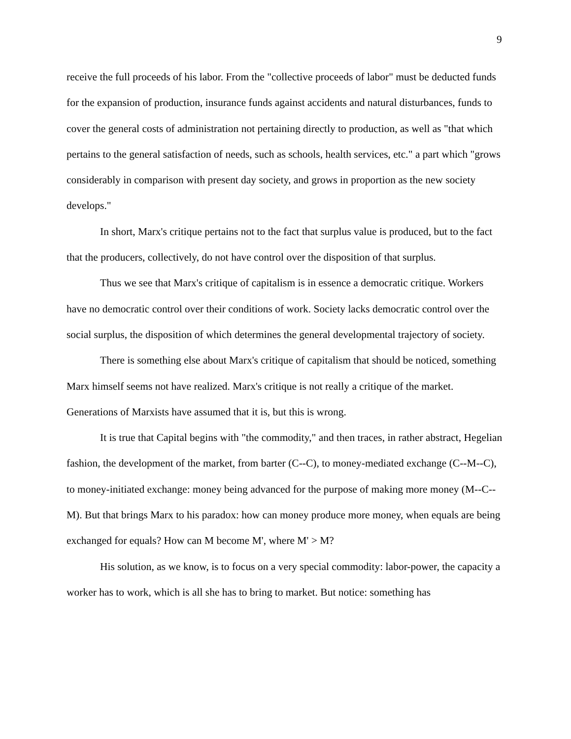9
receive the full proceeds of his labor. From the "collective proceeds of labor" must be deducted funds for the expansion of production, insurance funds against accidents and natural disturbances, funds to cover the general costs of administration not pertaining directly to production, as well as "that which pertains to the general satisfaction of needs, such as schools, health services, etc." a part which "grows considerably in comparison with present day society, and grows in proportion as the new society develops."
In short, Marx's critique pertains not to the fact that surplus value is produced, but to the fact that the producers, collectively, do not have control over the disposition of that surplus.
Thus we see that Marx's critique of capitalism is in essence a democratic critique. Workers have no democratic control over their conditions of work. Society lacks democratic control over the social surplus, the disposition of which determines the general developmental trajectory of society.
There is something else about Marx's critique of capitalism that should be noticed, something Marx himself seems not have realized. Marx's critique is not really a critique of the market. Generations of Marxists have assumed that it is, but this is wrong.
It is true that Capital begins with "the commodity," and then traces, in rather abstract, Hegelian fashion, the development of the market, from barter (C--C), to money-mediated exchange (C--M--C), to money-initiated exchange: money being advanced for the purpose of making more money (M--C--M). But that brings Marx to his paradox: how can money produce more money, when equals are being exchanged for equals? How can M become M', where M' > M?
His solution, as we know, is to focus on a very special commodity: labor-power, the capacity a worker has to work, which is all she has to bring to market. But notice: something has